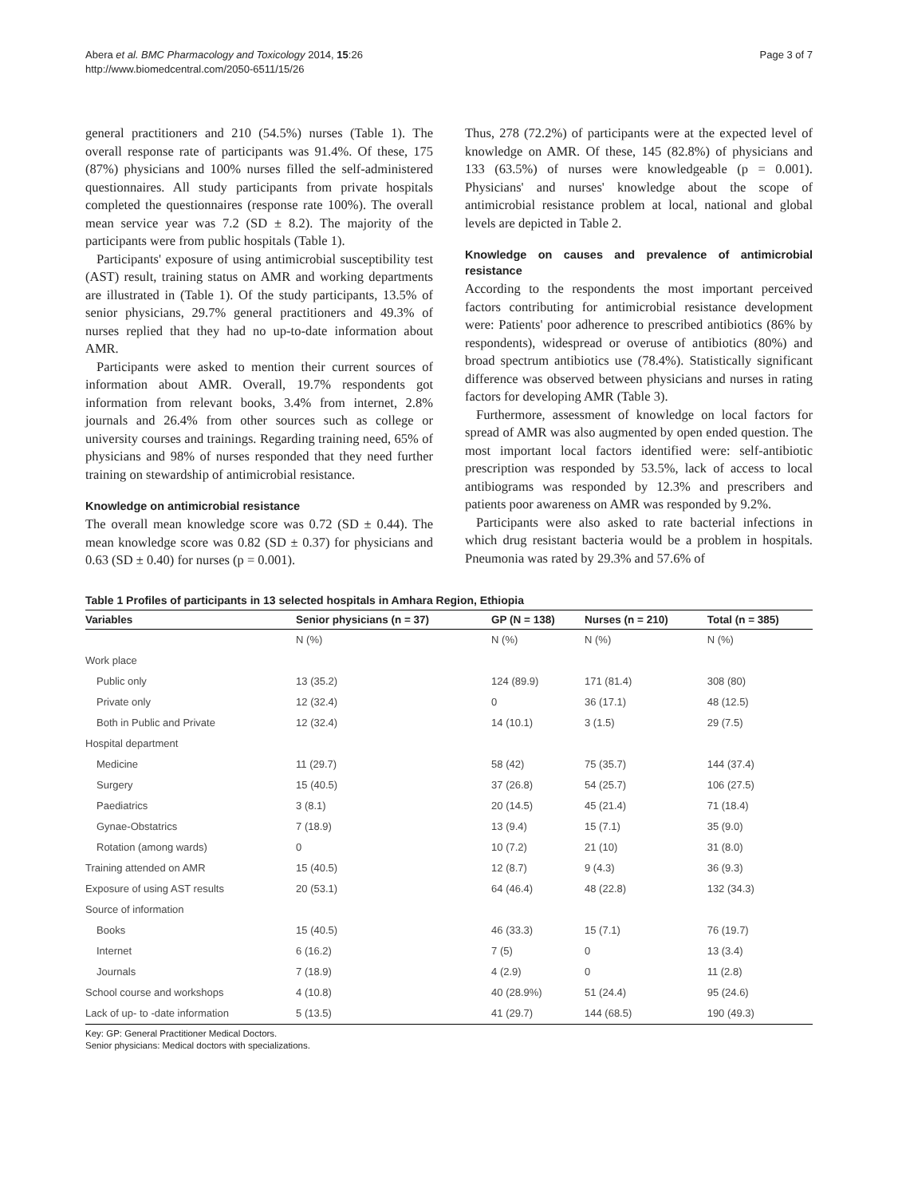Abera et al. BMC Pharmacology and Toxicology 2014, 15:26
http://www.biomedcentral.com/2050-6511/15/26
Page 3 of 7
general practitioners and 210 (54.5%) nurses (Table 1). The overall response rate of participants was 91.4%. Of these, 175 (87%) physicians and 100% nurses filled the self-administered questionnaires. All study participants from private hospitals completed the questionnaires (response rate 100%). The overall mean service year was 7.2 (SD ± 8.2). The majority of the participants were from public hospitals (Table 1).
Participants' exposure of using antimicrobial susceptibility test (AST) result, training status on AMR and working departments are illustrated in (Table 1). Of the study participants, 13.5% of senior physicians, 29.7% general practitioners and 49.3% of nurses replied that they had no up-to-date information about AMR.
Participants were asked to mention their current sources of information about AMR. Overall, 19.7% respondents got information from relevant books, 3.4% from internet, 2.8% journals and 26.4% from other sources such as college or university courses and trainings. Regarding training need, 65% of physicians and 98% of nurses responded that they need further training on stewardship of antimicrobial resistance.
Knowledge on antimicrobial resistance
The overall mean knowledge score was 0.72 (SD ± 0.44). The mean knowledge score was 0.82 (SD ± 0.37) for physicians and 0.63 (SD ± 0.40) for nurses (p = 0.001).
Thus, 278 (72.2%) of participants were at the expected level of knowledge on AMR. Of these, 145 (82.8%) of physicians and 133 (63.5%) of nurses were knowledgeable (p = 0.001). Physicians' and nurses' knowledge about the scope of antimicrobial resistance problem at local, national and global levels are depicted in Table 2.
Knowledge on causes and prevalence of antimicrobial resistance
According to the respondents the most important perceived factors contributing for antimicrobial resistance development were: Patients' poor adherence to prescribed antibiotics (86% by respondents), widespread or overuse of antibiotics (80%) and broad spectrum antibiotics use (78.4%). Statistically significant difference was observed between physicians and nurses in rating factors for developing AMR (Table 3).
Furthermore, assessment of knowledge on local factors for spread of AMR was also augmented by open ended question. The most important local factors identified were: self-antibiotic prescription was responded by 53.5%, lack of access to local antibiograms was responded by 12.3% and prescribers and patients poor awareness on AMR was responded by 9.2%.
Participants were also asked to rate bacterial infections in which drug resistant bacteria would be a problem in hospitals. Pneumonia was rated by 29.3% and 57.6% of
Table 1 Profiles of participants in 13 selected hospitals in Amhara Region, Ethiopia
| Variables | Senior physicians (n = 37) | GP (N = 138) | Nurses (n = 210) | Total (n = 385) |
| --- | --- | --- | --- | --- |
| | N (%) | N (%) | N (%) | N (%) |
| Work place | | | | |
| Public only | 13 (35.2) | 124 (89.9) | 171 (81.4) | 308 (80) |
| Private only | 12 (32.4) | 0 | 36 (17.1) | 48 (12.5) |
| Both in Public and Private | 12 (32.4) | 14 (10.1) | 3 (1.5) | 29 (7.5) |
| Hospital department | | | | |
| Medicine | 11 (29.7) | 58 (42) | 75 (35.7) | 144 (37.4) |
| Surgery | 15 (40.5) | 37 (26.8) | 54 (25.7) | 106 (27.5) |
| Paediatrics | 3 (8.1) | 20 (14.5) | 45 (21.4) | 71 (18.4) |
| Gynae-Obstatrics | 7 (18.9) | 13 (9.4) | 15 (7.1) | 35 (9.0) |
| Rotation (among wards) | 0 | 10 (7.2) | 21 (10) | 31 (8.0) |
| Training attended on AMR | 15 (40.5) | 12 (8.7) | 9 (4.3) | 36 (9.3) |
| Exposure of using AST results | 20 (53.1) | 64 (46.4) | 48 (22.8) | 132 (34.3) |
| Source of information | | | | |
| Books | 15 (40.5) | 46 (33.3) | 15 (7.1) | 76 (19.7) |
| Internet | 6 (16.2) | 7 (5) | 0 | 13 (3.4) |
| Journals | 7 (18.9) | 4 (2.9) | 0 | 11 (2.8) |
| School course and workshops | 4 (10.8) | 40 (28.9%) | 51 (24.4) | 95 (24.6) |
| Lack of up- to -date information | 5 (13.5) | 41 (29.7) | 144 (68.5) | 190 (49.3) |
Key: GP: General Practitioner Medical Doctors.
Senior physicians: Medical doctors with specializations.